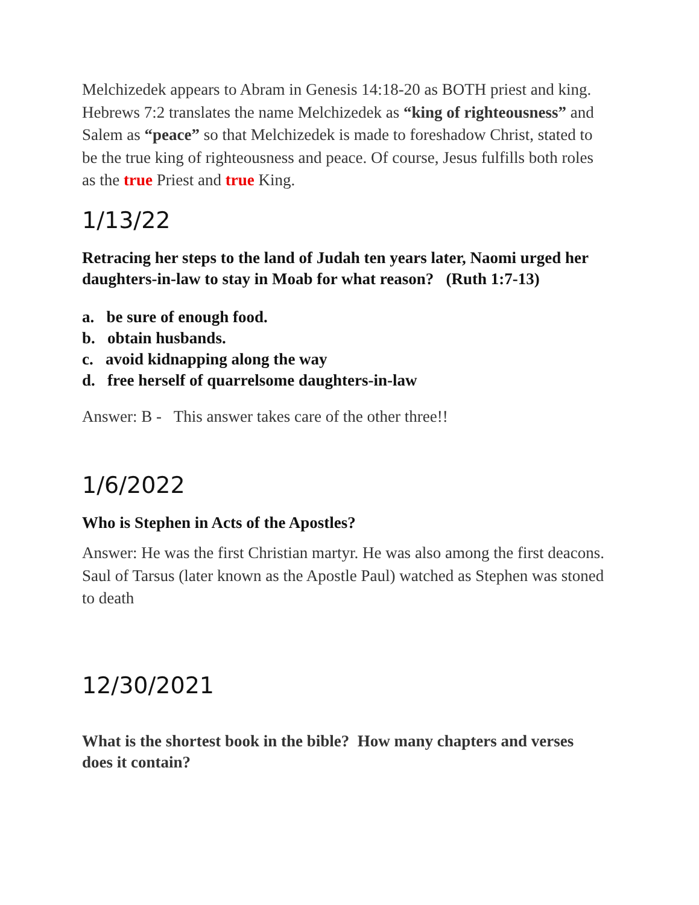Melchizedek appears to Abram in Genesis 14:18-20 as BOTH priest and king. Hebrews 7:2 translates the name Melchizedek as “king of righteousness” and Salem as “peace” so that Melchizedek is made to foreshadow Christ, stated to be the true king of righteousness and peace. Of course, Jesus fulfills both roles as the true Priest and true King.
1/13/22
Retracing her steps to the land of Judah ten years later, Naomi urged her daughters-in-law to stay in Moab for what reason? (Ruth 1:7-13)
a. be sure of enough food.
b. obtain husbands.
c. avoid kidnapping along the way
d. free herself of quarrelsome daughters-in-law
Answer: B - This answer takes care of the other three!!
1/6/2022
Who is Stephen in Acts of the Apostles?
Answer: He was the first Christian martyr. He was also among the first deacons. Saul of Tarsus (later known as the Apostle Paul) watched as Stephen was stoned to death
12/30/2021
What is the shortest book in the bible? How many chapters and verses does it contain?